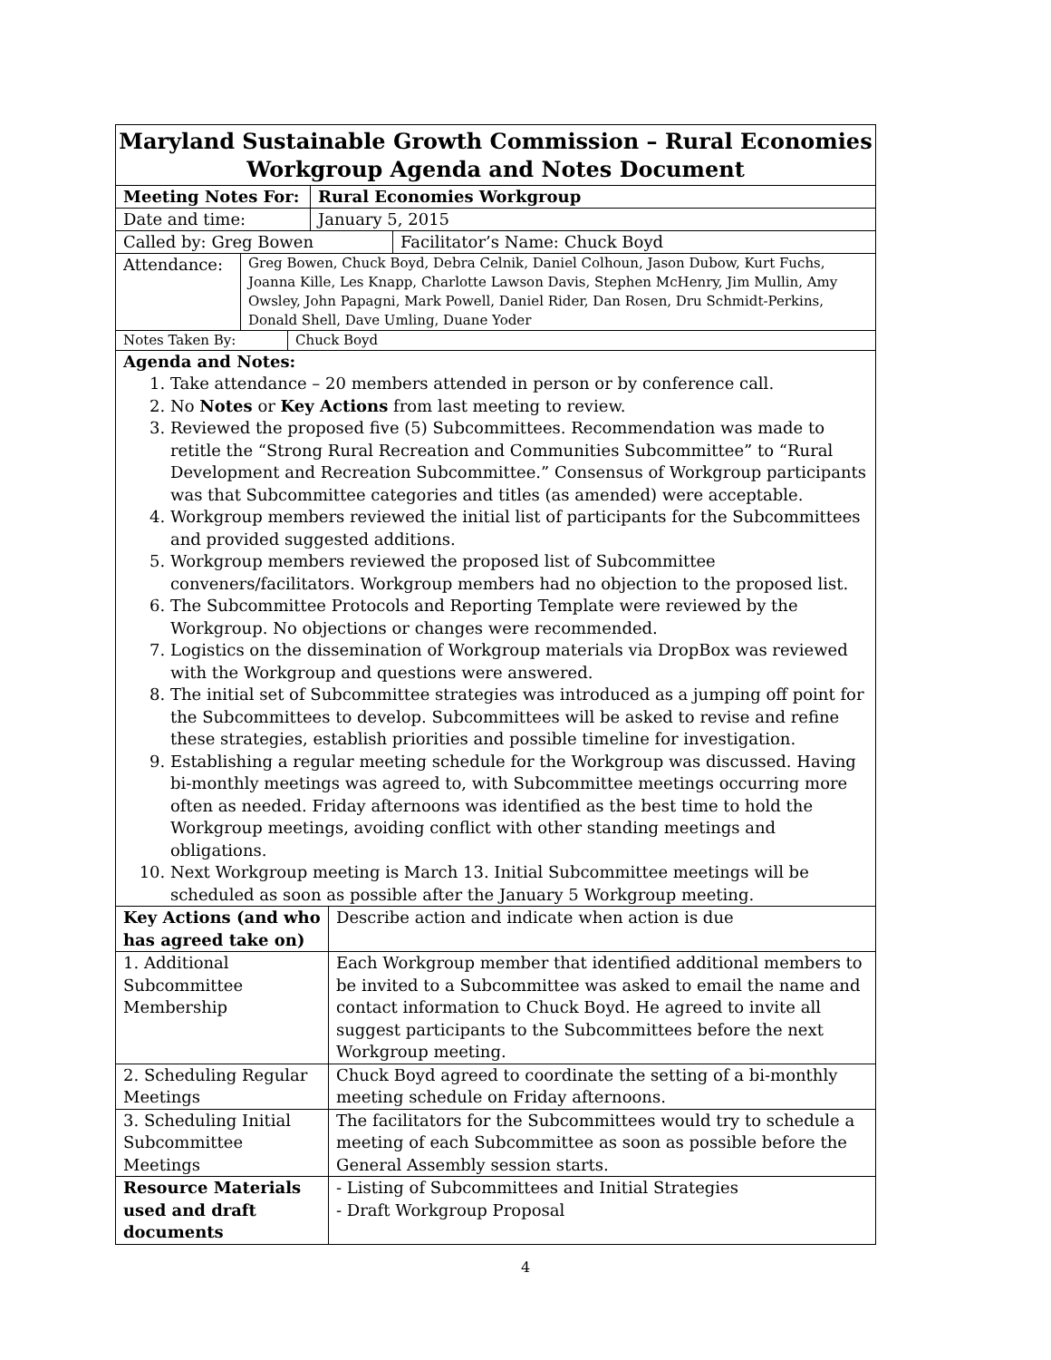Maryland Sustainable Growth Commission – Rural Economies Workgroup Agenda and Notes Document
Meeting Notes For: Rural Economies Workgroup
Date and time: January 5, 2015
Called by: Greg Bowen Facilitator’s Name: Chuck Boyd
Attendance:
Greg Bowen, Chuck Boyd, Debra Celnik, Daniel Colhoun, Jason Dubow, Kurt Fuchs, Joanna Kille, Les Knapp, Charlotte Lawson Davis, Stephen McHenry, Jim Mullin, Amy Owsley, John Papagni, Mark Powell, Daniel Rider, Dan Rosen, Dru Schmidt-Perkins, Donald Shell, Dave Umling, Duane Yoder
Notes Taken By: Chuck Boyd
Agenda and Notes:
1. Take attendance – 20 members attended in person or by conference call.
2. No Notes or Key Actions from last meeting to review.
3. Reviewed the proposed five (5) Subcommittees. Recommendation was made to retitle the “Strong Rural Recreation and Communities Subcommittee” to “Rural Development and Recreation Subcommittee.” Consensus of Workgroup participants was that Subcommittee categories and titles (as amended) were acceptable.
4. Workgroup members reviewed the initial list of participants for the Subcommittees and provided suggested additions.
5. Workgroup members reviewed the proposed list of Subcommittee conveners/facilitators. Workgroup members had no objection to the proposed list.
6. The Subcommittee Protocols and Reporting Template were reviewed by the Workgroup. No objections or changes were recommended.
7. Logistics on the dissemination of Workgroup materials via DropBox was reviewed with the Workgroup and questions were answered.
8. The initial set of Subcommittee strategies was introduced as a jumping off point for the Subcommittees to develop. Subcommittees will be asked to revise and refine these strategies, establish priorities and possible timeline for investigation.
9. Establishing a regular meeting schedule for the Workgroup was discussed. Having bi-monthly meetings was agreed to, with Subcommittee meetings occurring more often as needed. Friday afternoons was identified as the best time to hold the Workgroup meetings, avoiding conflict with other standing meetings and obligations.
10. Next Workgroup meeting is March 13. Initial Subcommittee meetings will be scheduled as soon as possible after the January 5 Workgroup meeting.
| Key Actions (and who has agreed take on) | Describe action and indicate when action is due |
| 1. Additional Subcommittee Membership | Each Workgroup member that identified additional members to be invited to a Subcommittee was asked to email the name and contact information to Chuck Boyd. He agreed to invite all suggest participants to the Subcommittees before the next Workgroup meeting. |
| 2. Scheduling Regular Meetings | Chuck Boyd agreed to coordinate the setting of a bi-monthly meeting schedule on Friday afternoons. |
| 3. Scheduling Initial Subcommittee Meetings | The facilitators for the Subcommittees would try to schedule a meeting of each Subcommittee as soon as possible before the General Assembly session starts. |
| Resource Materials used and draft documents | - Listing of Subcommittees and Initial Strategies - Draft Workgroup Proposal |
4